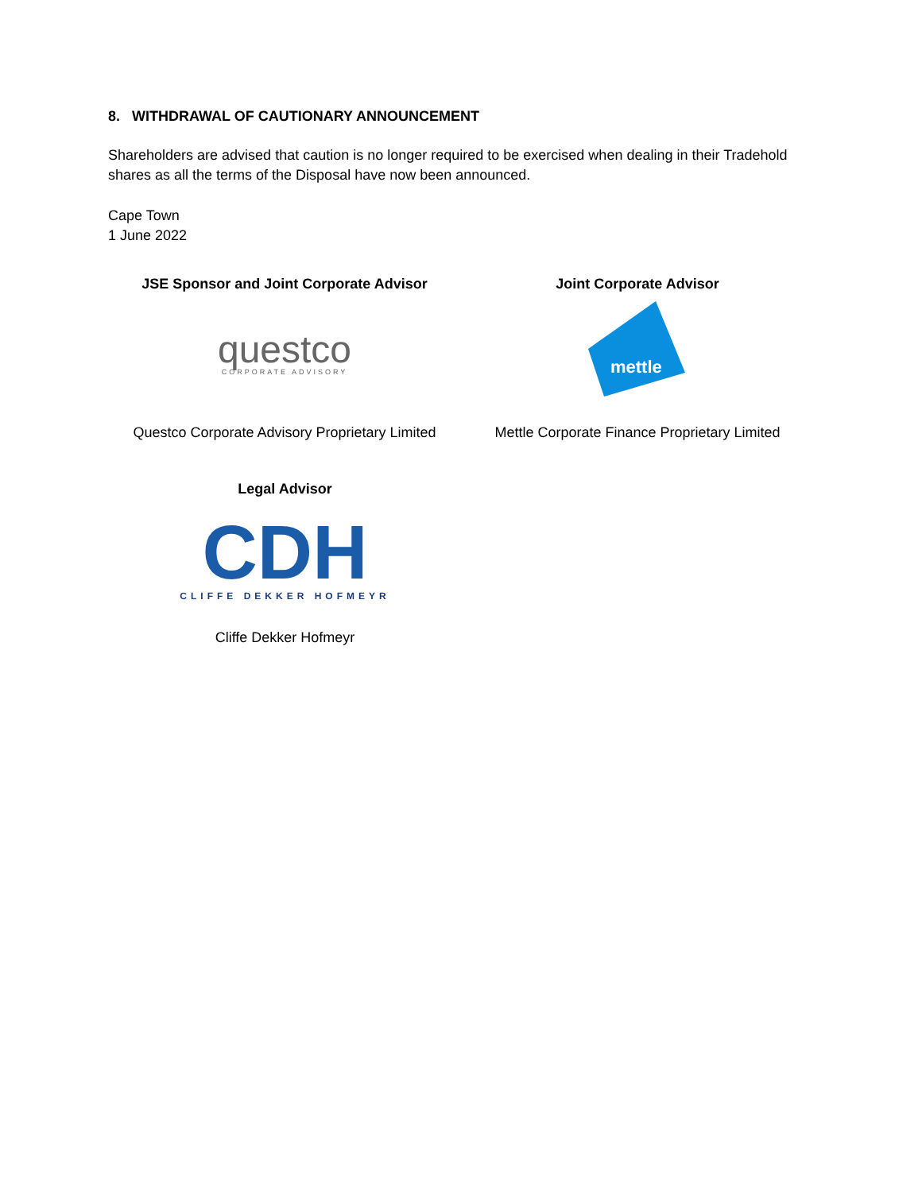8. WITHDRAWAL OF CAUTIONARY ANNOUNCEMENT
Shareholders are advised that caution is no longer required to be exercised when dealing in their Tradehold shares as all the terms of the Disposal have now been announced.
Cape Town
1 June 2022
JSE Sponsor and Joint Corporate Advisor
questco
CORPORATE ADVISORY
Questco Corporate Advisory Proprietary Limited
Joint Corporate Advisor
mettle
Mettle Corporate Finance Proprietary Limited
Legal Advisor
CDH
CLIFFE DEKKER HOFMEYR
Cliffe Dekker Hofmeyr